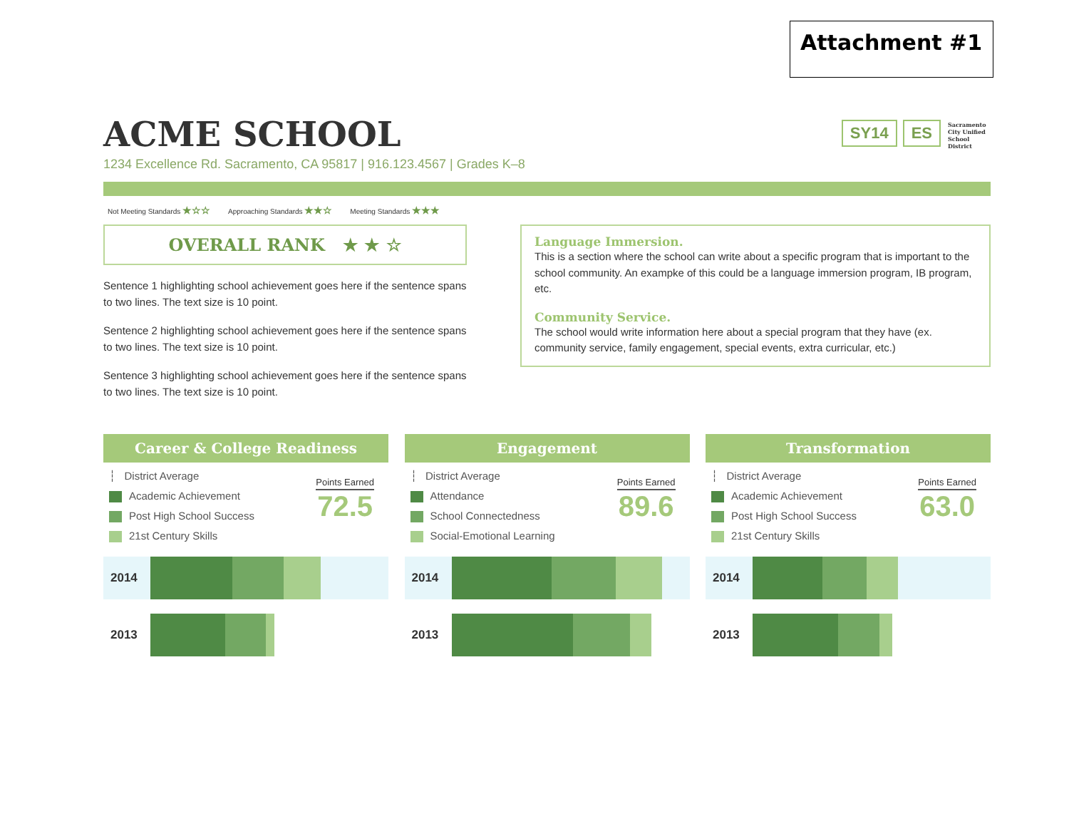Attachment #1
ACME SCHOOL
SY14 ES
Sacramento City Unified School District
1234 Excellence Rd. Sacramento, CA 95817 | 916.123.4567 | Grades K–8
Not Meeting Standards ★☆☆ Approaching Standards ★★☆ Meeting Standards ★★★
OVERALL RANK ★ ★ ☆
Sentence 1 highlighting school achievement goes here if the sentence spans to two lines. The text size is 10 point.
Sentence 2 highlighting school achievement goes here if the sentence spans to two lines. The text size is 10 point.
Sentence 3 highlighting school achievement goes here if the sentence spans to two lines. The text size is 10 point.
Language Immersion.
This is a section where the school can write about a specific program that is important to the school community. An exampke of this could be a language immersion program, IB program, etc.
Community Service.
The school would write information here about a special program that they have (ex. community service, family engagement, special events, extra curricular, etc.)
Career & College Readiness
Points Earned
72.5
┆ District Average
Academic Achievement
Post High School Success
21st Century Skills
2014
2013
Engagement
Points Earned
89.6
┆ District Average
Attendance
School Connectedness
Social-Emotional Learning
2014
2013
Transformation
Points Earned
63.0
┆ District Average
Academic Achievement
Post High School Success
21st Century Skills
2014
2013